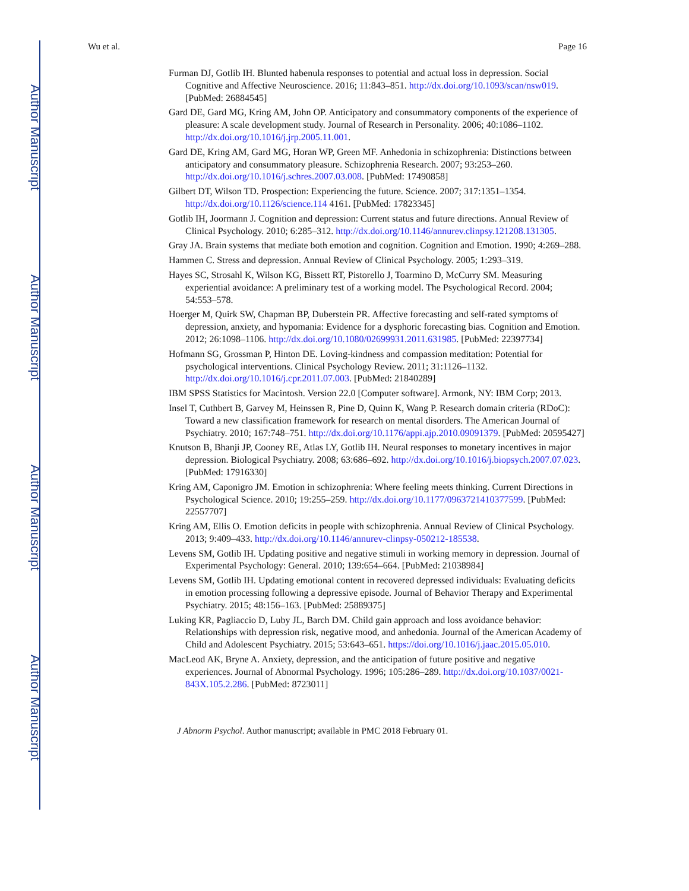Author Manuscript
Author Manuscript
Author Manuscript
Author Manuscript
Wu et al. Page 16
Furman DJ, Gotlib IH. Blunted habenula responses to potential and actual loss in depression. Social Cognitive and Affective Neuroscience. 2016; 11:843–851. http://dx.doi.org/10.1093/scan/nsw019. [PubMed: 26884545]
Gard DE, Gard MG, Kring AM, John OP. Anticipatory and consummatory components of the experience of pleasure: A scale development study. Journal of Research in Personality. 2006; 40:1086–1102. http://dx.doi.org/10.1016/j.jrp.2005.11.001.
Gard DE, Kring AM, Gard MG, Horan WP, Green MF. Anhedonia in schizophrenia: Distinctions between anticipatory and consummatory pleasure. Schizophrenia Research. 2007; 93:253–260. http://dx.doi.org/10.1016/j.schres.2007.03.008. [PubMed: 17490858]
Gilbert DT, Wilson TD. Prospection: Experiencing the future. Science. 2007; 317:1351–1354. http://dx.doi.org/10.1126/science.114 4161. [PubMed: 17823345]
Gotlib IH, Joormann J. Cognition and depression: Current status and future directions. Annual Review of Clinical Psychology. 2010; 6:285–312. http://dx.doi.org/10.1146/annurev.clinpsy.121208.131305.
Gray JA. Brain systems that mediate both emotion and cognition. Cognition and Emotion. 1990; 4:269–288.
Hammen C. Stress and depression. Annual Review of Clinical Psychology. 2005; 1:293–319.
Hayes SC, Strosahl K, Wilson KG, Bissett RT, Pistorello J, Toarmino D, McCurry SM. Measuring experiential avoidance: A preliminary test of a working model. The Psychological Record. 2004; 54:553–578.
Hoerger M, Quirk SW, Chapman BP, Duberstein PR. Affective forecasting and self-rated symptoms of depression, anxiety, and hypomania: Evidence for a dysphoric forecasting bias. Cognition and Emotion. 2012; 26:1098–1106. http://dx.doi.org/10.1080/02699931.2011.631985. [PubMed: 22397734]
Hofmann SG, Grossman P, Hinton DE. Loving-kindness and compassion meditation: Potential for psychological interventions. Clinical Psychology Review. 2011; 31:1126–1132. http://dx.doi.org/10.1016/j.cpr.2011.07.003. [PubMed: 21840289]
IBM SPSS Statistics for Macintosh. Version 22.0 [Computer software]. Armonk, NY: IBM Corp; 2013.
Insel T, Cuthbert B, Garvey M, Heinssen R, Pine D, Quinn K, Wang P. Research domain criteria (RDoC): Toward a new classification framework for research on mental disorders. The American Journal of Psychiatry. 2010; 167:748–751. http://dx.doi.org/10.1176/appi.ajp.2010.09091379. [PubMed: 20595427]
Knutson B, Bhanji JP, Cooney RE, Atlas LY, Gotlib IH. Neural responses to monetary incentives in major depression. Biological Psychiatry. 2008; 63:686–692. http://dx.doi.org/10.1016/j.biopsych.2007.07.023. [PubMed: 17916330]
Kring AM, Caponigro JM. Emotion in schizophrenia: Where feeling meets thinking. Current Directions in Psychological Science. 2010; 19:255–259. http://dx.doi.org/10.1177/0963721410377599. [PubMed: 22557707]
Kring AM, Ellis O. Emotion deficits in people with schizophrenia. Annual Review of Clinical Psychology. 2013; 9:409–433. http://dx.doi.org/10.1146/annurev-clinpsy-050212-185538.
Levens SM, Gotlib IH. Updating positive and negative stimuli in working memory in depression. Journal of Experimental Psychology: General. 2010; 139:654–664. [PubMed: 21038984]
Levens SM, Gotlib IH. Updating emotional content in recovered depressed individuals: Evaluating deficits in emotion processing following a depressive episode. Journal of Behavior Therapy and Experimental Psychiatry. 2015; 48:156–163. [PubMed: 25889375]
Luking KR, Pagliaccio D, Luby JL, Barch DM. Child gain approach and loss avoidance behavior: Relationships with depression risk, negative mood, and anhedonia. Journal of the American Academy of Child and Adolescent Psychiatry. 2015; 53:643–651. https://doi.org/10.1016/j.jaac.2015.05.010.
MacLeod AK, Bryne A. Anxiety, depression, and the anticipation of future positive and negative experiences. Journal of Abnormal Psychology. 1996; 105:286–289. http://dx.doi.org/10.1037/0021-843X.105.2.286. [PubMed: 8723011]
J Abnorm Psychol. Author manuscript; available in PMC 2018 February 01.